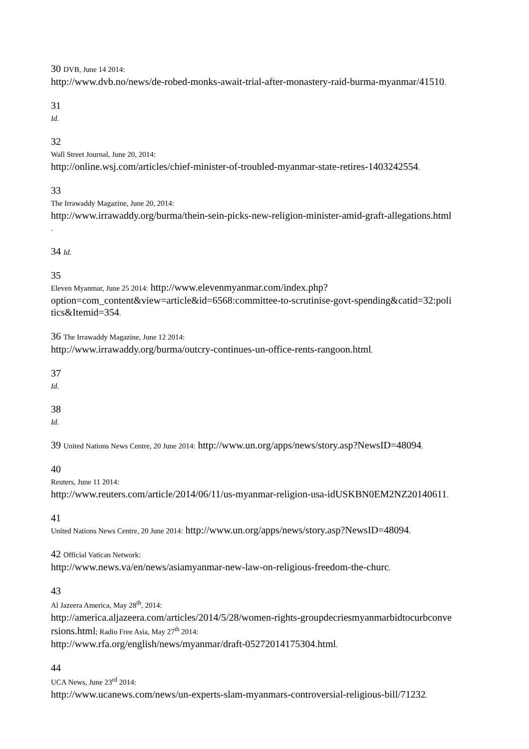30 DVB, June 14 2014:
http://www.dvb.no/news/de-robed-monks-await-trial-after-monastery-raid-burma-myanmar/41510.
31
Id.
32
Wall Street Journal, June 20, 2014:
http://online.wsj.com/articles/chief-minister-of-troubled-myanmar-state-retires-1403242554.
33
The Irrawaddy Magazine, June 20, 2014:
http://www.irrawaddy.org/burma/thein-sein-picks-new-religion-minister-amid-graft-allegations.html
.
34 Id.
35
Eleven Myanmar, June 25 2014: http://www.elevenmyanmar.com/index.php?
option=com_content&view=article&id=6568:committee-to-scrutinise-govt-spending&catid=32:poli
tics&Itemid=354.
36 The Irrawaddy Magazine, June 12 2014:
http://www.irrawaddy.org/burma/outcry-continues-un-office-rents-rangoon.html.
37
Id.
38
Id.
39 United Nations News Centre, 20 June 2014: http://www.un.org/apps/news/story.asp?NewsID=48094.
40
Reuters, June 11 2014:
http://www.reuters.com/article/2014/06/11/us-myanmar-religion-usa-idUSKBN0EM2NZ20140611.
41
United Nations News Centre, 20 June 2014: http://www.un.org/apps/news/story.asp?NewsID=48094.
42 Official Vatican Network:
http://www.news.va/en/news/asiamyanmar-new-law-on-religious-freedom-the-churc.
43
Al Jazeera America, May 28<sup>th</sup>, 2014:
http://america.aljazeera.com/articles/2014/5/28/women-rights-groupdecriesmyanmarbidtocurbconve
rsions.html; Radio Free Asia, May 27<sup>th</sup> 2014:
http://www.rfa.org/english/news/myanmar/draft-05272014175304.html.
44
UCA News, June 23<sup>rd</sup> 2014:
http://www.ucanews.com/news/un-experts-slam-myanmars-controversial-religious-bill/71232.